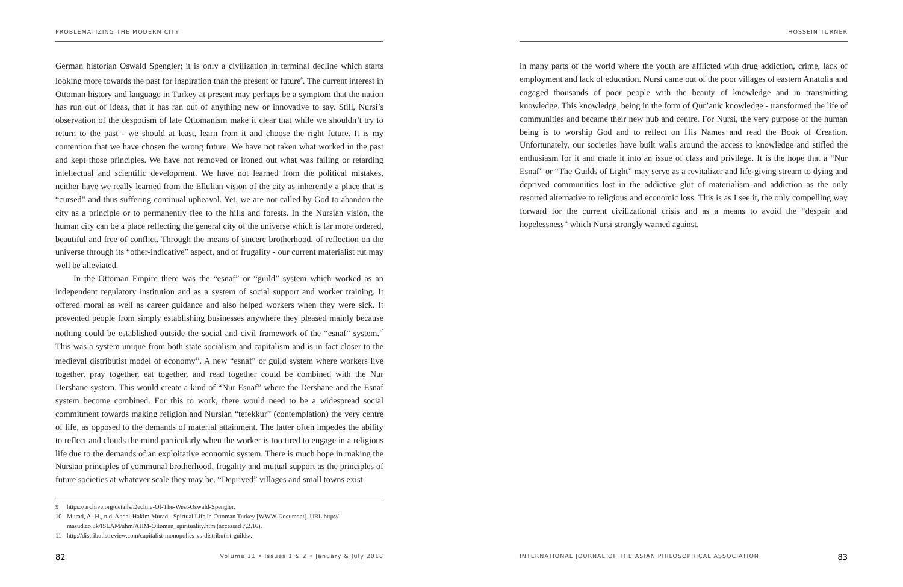PROBLEMATIZING THE MODERN CITY
German historian Oswald Spengler; it is only a civilization in terminal decline which starts looking more towards the past for inspiration than the present or future<sup>9</sup>. The current interest in Ottoman history and language in Turkey at present may perhaps be a symptom that the nation has run out of ideas, that it has ran out of anything new or innovative to say. Still, Nursi’s observation of the despotism of late Ottomanism make it clear that while we shouldn’t try to return to the past - we should at least, learn from it and choose the right future. It is my contention that we have chosen the wrong future. We have not taken what worked in the past and kept those principles. We have not removed or ironed out what was failing or retarding intellectual and scientific development. We have not learned from the political mistakes, neither have we really learned from the Ellulian vision of the city as inherently a place that is “cursed” and thus suffering continual upheaval. Yet, we are not called by God to abandon the city as a principle or to permanently flee to the hills and forests. In the Nursian vision, the human city can be a place reflecting the general city of the universe which is far more ordered, beautiful and free of conflict. Through the means of sincere brotherhood, of reflection on the universe through its “other-indicative” aspect, and of frugality - our current materialist rut may well be alleviated.
In the Ottoman Empire there was the “esnaf” or “guild” system which worked as an independent regulatory institution and as a system of social support and worker training. It offered moral as well as career guidance and also helped workers when they were sick. It prevented people from simply establishing businesses anywhere they pleased mainly because nothing could be established outside the social and civil framework of the “esnaf” system.<sup>10</sup> This was a system unique from both state socialism and capitalism and is in fact closer to the medieval distributist model of economy<sup>11</sup>. A new “esnaf” or guild system where workers live together, pray together, eat together, and read together could be combined with the Nur Dershane system. This would create a kind of “Nur Esnaf” where the Dershane and the Esnaf system become combined. For this to work, there would need to be a widespread social commitment towards making religion and Nursian “tefekkur” (contemplation) the very centre of life, as opposed to the demands of material attainment. The latter often impedes the ability to reflect and clouds the mind particularly when the worker is too tired to engage in a religious life due to the demands of an exploitative economic system. There is much hope in making the Nursian principles of communal brotherhood, frugality and mutual support as the principles of future societies at whatever scale they may be. “Deprived” villages and small towns exist
9 https://archive.org/details/Decline-Of-The-West-Oswald-Spengler.
10 Murad, A.-H., n.d. Abdal-Hakim Murad - Spirtual Life in Ottoman Turkey [WWW Document]. URL http:// masud.co.uk/ISLAM/ahm/AHM-Ottoman_spirituality.htm (accessed 7.2.16).
11 http://distributistreview.com/capitalist-monopolies-vs-distributist-guilds/.
82 Volume 11 • Issues 1 & 2 • January & July 2018
HOSSEIN TURNER
in many parts of the world where the youth are afflicted with drug addiction, crime, lack of employment and lack of education. Nursi came out of the poor villages of eastern Anatolia and engaged thousands of poor people with the beauty of knowledge and in transmitting knowledge. This knowledge, being in the form of Qur’anic knowledge - transformed the life of communities and became their new hub and centre. For Nursi, the very purpose of the human being is to worship God and to reflect on His Names and read the Book of Creation. Unfortunately, our societies have built walls around the access to knowledge and stifled the enthusiasm for it and made it into an issue of class and privilege. It is the hope that a “Nur Esnaf” or “The Guilds of Light” may serve as a revitalizer and life-giving stream to dying and deprived communities lost in the addictive glut of materialism and addiction as the only resorted alternative to religious and economic loss. This is as I see it, the only compelling way forward for the current civilizational crisis and as a means to avoid the “despair and hopelessness” which Nursi strongly warned against.
INTERNATIONAL JOURNAL OF THE ASIAN PHILOSOPHICAL ASSOCIATION 83